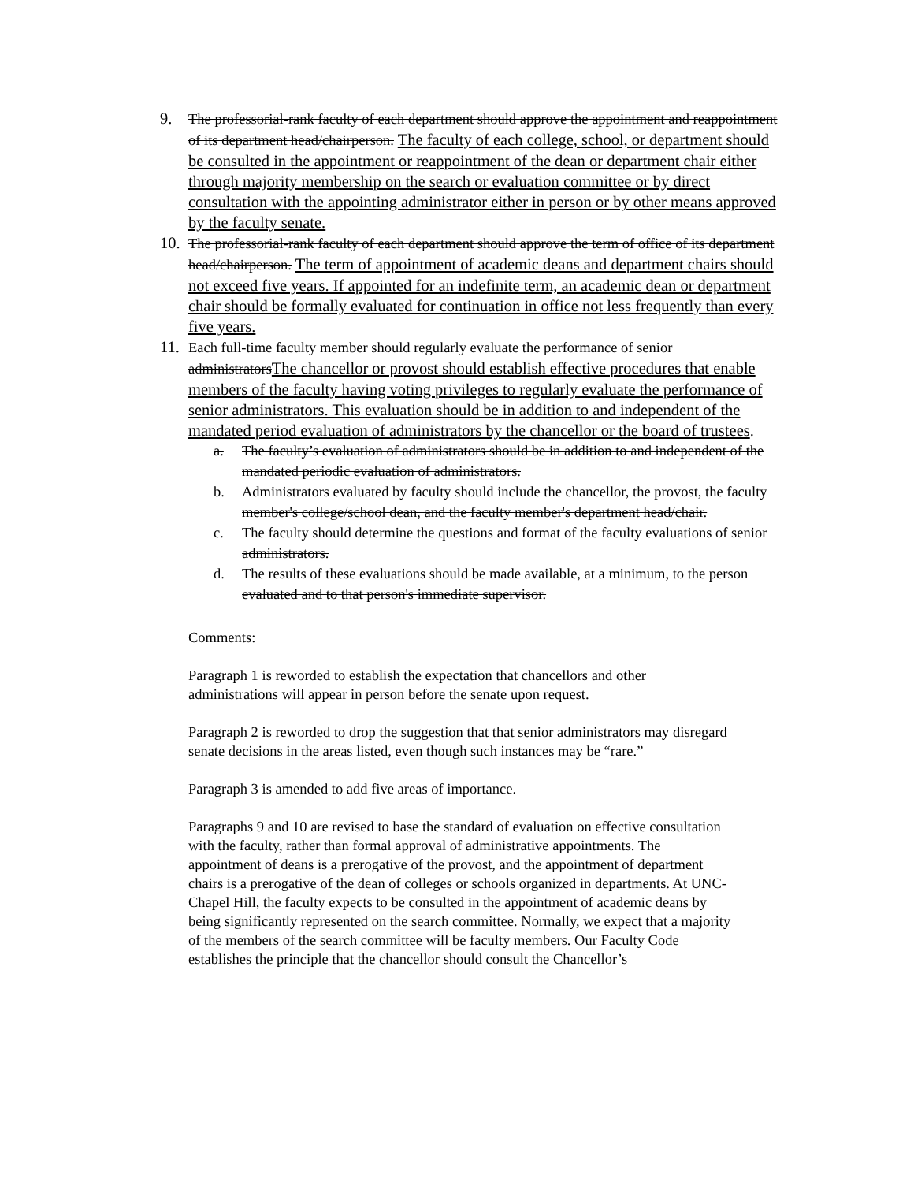9. The professorial-rank faculty of each department should approve the appointment and reappointment of its department head/chairperson. The faculty of each college, school, or department should be consulted in the appointment or reappointment of the dean or department chair either through majority membership on the search or evaluation committee or by direct consultation with the appointing administrator either in person or by other means approved by the faculty senate.
10. The professorial-rank faculty of each department should approve the term of office of its department head/chairperson. The term of appointment of academic deans and department chairs should not exceed five years. If appointed for an indefinite term, an academic dean or department chair should be formally evaluated for continuation in office not less frequently than every five years.
11. Each full-time faculty member should regularly evaluate the performance of senior administratorsThe chancellor or provost should establish effective procedures that enable members of the faculty having voting privileges to regularly evaluate the performance of senior administrators. This evaluation should be in addition to and independent of the mandated period evaluation of administrators by the chancellor or the board of trustees.
a. The faculty’s evaluation of administrators should be in addition to and independent of the mandated periodic evaluation of administrators.
b. Administrators evaluated by faculty should include the chancellor, the provost, the faculty member's college/school dean, and the faculty member's department head/chair.
c. The faculty should determine the questions and format of the faculty evaluations of senior administrators.
d. The results of these evaluations should be made available, at a minimum, to the person evaluated and to that person's immediate supervisor.
Comments:
Paragraph 1 is reworded to establish the expectation that chancellors and other administrations will appear in person before the senate upon request.
Paragraph 2 is reworded to drop the suggestion that that senior administrators may disregard senate decisions in the areas listed, even though such instances may be “rare.”
Paragraph 3 is amended to add five areas of importance.
Paragraphs 9 and 10 are revised to base the standard of evaluation on effective consultation with the faculty, rather than formal approval of administrative appointments. The appointment of deans is a prerogative of the provost, and the appointment of department chairs is a prerogative of the dean of colleges or schools organized in departments. At UNC-Chapel Hill, the faculty expects to be consulted in the appointment of academic deans by being significantly represented on the search committee. Normally, we expect that a majority of the members of the search committee will be faculty members. Our Faculty Code establishes the principle that the chancellor should consult the Chancellor’s